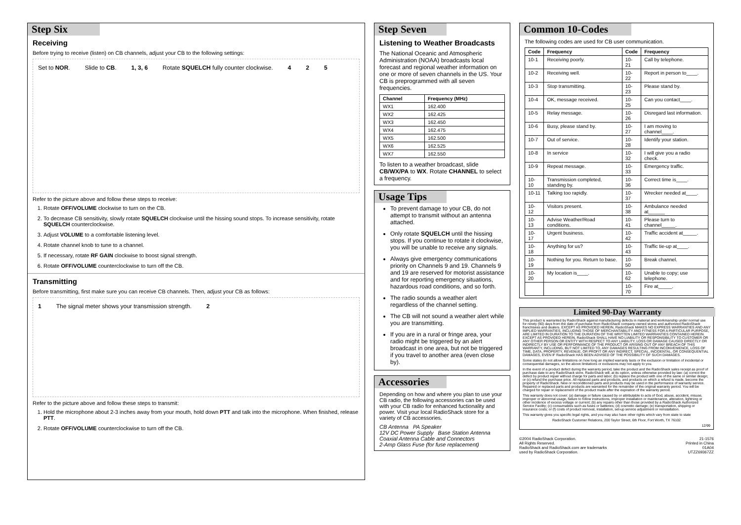Step Six
Receiving
Before trying to receive (listen) on CB channels, adjust your CB to the following settings:
Set to NOR. Slide to CB. 1, 3, 6 Rotate SQUELCH fully counter clockwise. 4 2 5
Refer to the picture above and follow these steps to receive:
1. Rotate OFF/VOLUME clockwise to turn on the CB.
2. To decrease CB sensitivity, slowly rotate SQUELCH clockwise until the hissing sound stops. To increase sensitivity, rotate SQUELCH counterclockwise.
3. Adjust VOLUME to a comfortable listening level.
4. Rotate channel knob to tune to a channel.
5. If necessary, rotate RF GAIN clockwise to boost signal strength.
6. Rotate OFF/VOLUME counterclockwise to turn off the CB.
Transmitting
Before transmitting, first make sure you can receive CB channels. Then, adjust your CB as follows:
1 The signal meter shows your transmission strength. 2
Refer to the picture above and follow these steps to transmit:
1. Hold the microphone about 2-3 inches away from your mouth, hold down PTT and talk into the microphone. When finished, release PTT.
2. Rotate OFF/VOLUME counterclockwise to turn off the CB.
Step Seven
Listening to Weather Broadcasts
The National Oceanic and Atmospheric Administration (NOAA) broadcasts local forecast and regional weather information on one or more of seven channels in the US. Your CB is preprogrammed with all seven frequencies.
| Channel | Frequency (MHz) |
| --- | --- |
| WX1 | 162.400 |
| WX2 | 162.425 |
| WX3 | 162.450 |
| WX4 | 162.475 |
| WX5 | 162.500 |
| WX6 | 162.525 |
| WX7 | 162.550 |
To listen to a weather broadcast, slide CB/WX/PA to WX. Rotate CHANNEL to select a frequency.
Usage Tips
To prevent damage to your CB, do not attempt to transmit without an antenna attached.
Only rotate SQUELCH until the hissing stops. If you continue to rotate it clockwise, you will be unable to receive any signals.
Always give emergency communications priority on Channels 9 and 19. Channels 9 and 19 are reserved for motorist assistance and for reporting emergency situations, hazardous road conditions, and so forth.
The radio sounds a weather alert regardless of the channel setting.
The CB will not sound a weather alert while you are transmitting.
If you are in a rural or fringe area, your radio might be triggered by an alert broadcast in one area, but not be triggered if you travel to another area (even close by).
Accessories
Depending on how and where you plan to use your CB radio, the following accessories can be used with your CB radio for enhanced fuctionality and power. Visit your local RadioShack store for a variety of CB accessories.
CB Antenna PA Speaker
12V DC Power Supply Base Station Antenna
Coaxial Antenna Cable and Connectors
2-Amp Glass Fuse (for fuse replacement)
Common 10-Codes
The following codes are used for CB user communication.
| Code | Frequency | Code | Frequency |
| --- | --- | --- | --- |
| 10-1 | Receiving poorly. | 10-21 | Call by telephone. |
| 10-2 | Receiving well. | 10-22 | Report in person to____. |
| 10-3 | Stop transmitting. | 10-23 | Please stand by. |
| 10-4 | OK, message received. | 10-25 | Can you contact____. |
| 10-5 | Relay message. | 10-26 | Disregard last information. |
| 10-6 | Busy, please stand by. | 10-27 | I am moving to channel____. |
| 10-7 | Out of service. | 10-28 | Identify your station. |
| 10-8 | In service | 10-32 | I will give you a radio check. |
| 10-9 | Repeat message. | 10-33 | Emergency traffic. |
| 10-10 | Transmission completed, standing by. | 10-36 | Correct time is____. |
| 10-11 | Talking too rapidly. | 10-37 | Wrecker needed at____. |
| 10-12 | Visitors present. | 10-38 | Ambulance needed at______ |
| 10-13 | Advise Weather/Road conditions. | 10-41 | Please turn to channel_____. |
| 10-17 | Urgent business. | 10-42 | Traffic accident at_____. |
| 10-18 | Anything for us? | 10-43 | Traffic tie-up at____. |
| 10-19 | Nothing for you. Return to base. | 10-50 | Break channel. |
| 10-20 | My location is____. | 10-62 | Unable to copy; use telephone. |
| | | 10-70 | Fire at_____. |
Limited 90-Day Warranty
This product is warranted by RadioShack against manufacturing defects in material and workmanship under normal use for ninety (90) days from the date of purchase from RadioShack company-owned stores and authorized RadioShack franchisees and dealers. EXCEPT AS PROVIDED HEREIN, RadioShack MAKES NO EXPRESS WARRANTIES AND ANY IMPLIED WARRANTIES, INCLUDING THOSE OF MERCHANTABILITY AND FITNESS FOR A PARTICULAR PURPOSE, ARE LIMITED IN DURATION TO THE DURATION OF THE WRITTEN LIMITED WARRANTIES CONTAINED HEREIN. EXCEPT AS PROVIDED HEREIN, RadioShack SHALL HAVE NO LIABILITY OR RESPONSIBILITY TO CUSTOMER OR ANY OTHER PERSON OR ENTITY WITH RESPECT TO ANY LIABILITY, LOSS OR DAMAGE CAUSED DIRECTLY OR INDIRECTLY BY USE OR PERFORMANCE OF THE PRODUCT OR ARISING OUT OF ANY BREACH OF THIS WARRANTY, INCLUDING, BUT NOT LIMITED TO, ANY DAMAGES RESULTING FROM INCONVENIENCE, LOSS OF TIME, DATA, PROPERTY, REVENUE, OR PROFIT OR ANY INDIRECT, SPECIAL, INCIDENTAL, OR CONSEQUENTIAL DAMAGES, EVEN IF RadioShack HAS BEEN ADVISED OF THE POSSIBILITY OF SUCH DAMAGES.
Some states do not allow limitations on how long an implied warranty lasts or the exclusion or limitation of incidental or consequential damages, so the above limitations or exclusions may not apply to you.
In the event of a product defect during the warranty period, take the product and the RadioShack sales receipt as proof of purchase date to any RadioShack store. RadioShack will, at its option, unless otherwise provided by law: (a) correct the defect by product repair without charge for parts and labor; (b) replace the product with one of the same or similar design; or (c) refund the purchase price. All replaced parts and products, and products on which a refund is made, become the property of RadioShack. New or reconditioned parts and products may be used in the performance of warranty service. Repaired or replaced parts and products are warranted for the remainder of the original warranty period. You will be charged for repair or replacement of the product made after the expiration of the warranty period.
This warranty does not cover: (a) damage or failure caused by or attributable to acts of God, abuse, accident, misuse, improper or abnormal usage, failure to follow instructions, improper installation or maintenance, alteration, lightning or other incidence of excess voltage or current; (b) any repairs other than those provided by a RadioShack Authorized Service Facility; (c) consumables such as fuses or batteries; (d) cosmetic damage; (e) transportation, shipping or insurance costs; or (f) costs of product removal, installation, set-up service adjustment or reinstallation.
This warranty gives you specific legal rights, and you may also have other rights which vary from state to state
RadioShack Customer Relations, 200 Taylor Street, 6th Floor, Fort Worth, TX 76102
12/99
©2004 RadioShack Corporation.
All Rights Reserved.
RadioShack and RadioShack.com are trademarks
used by RadioShack Corporation.
21-1576
Printed in China
01A04
UTZZ69367ZZ